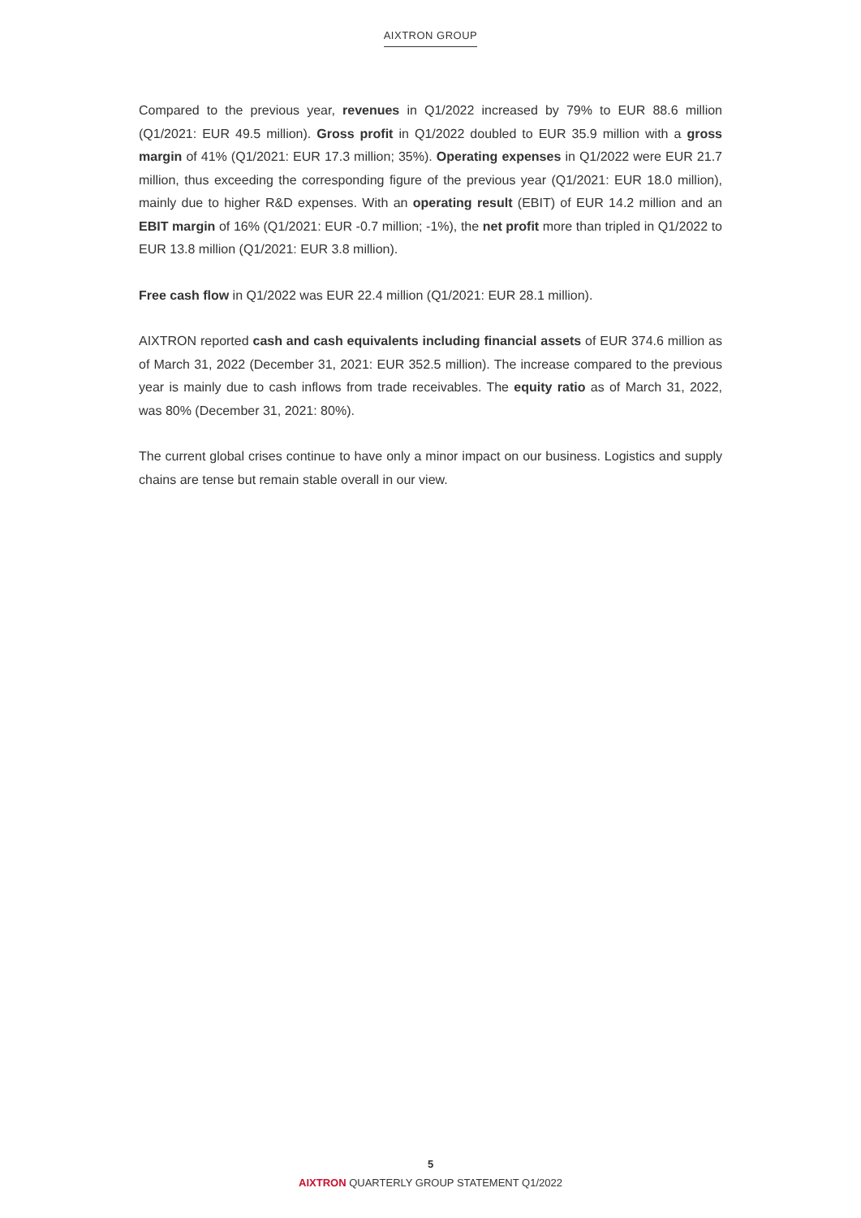AIXTRON GROUP
Compared to the previous year, revenues in Q1/2022 increased by 79% to EUR 88.6 million (Q1/2021: EUR 49.5 million). Gross profit in Q1/2022 doubled to EUR 35.9 million with a gross margin of 41% (Q1/2021: EUR 17.3 million; 35%). Operating expenses in Q1/2022 were EUR 21.7 million, thus exceeding the corresponding figure of the previous year (Q1/2021: EUR 18.0 million), mainly due to higher R&D expenses. With an operating result (EBIT) of EUR 14.2 million and an EBIT margin of 16% (Q1/2021: EUR -0.7 million; -1%), the net profit more than tripled in Q1/2022 to EUR 13.8 million (Q1/2021: EUR 3.8 million).
Free cash flow in Q1/2022 was EUR 22.4 million (Q1/2021: EUR 28.1 million).
AIXTRON reported cash and cash equivalents including financial assets of EUR 374.6 million as of March 31, 2022 (December 31, 2021: EUR 352.5 million). The increase compared to the previous year is mainly due to cash inflows from trade receivables. The equity ratio as of March 31, 2022, was 80% (December 31, 2021: 80%).
The current global crises continue to have only a minor impact on our business. Logistics and supply chains are tense but remain stable overall in our view.
5
AIXTRON QUARTERLY GROUP STATEMENT Q1/2022